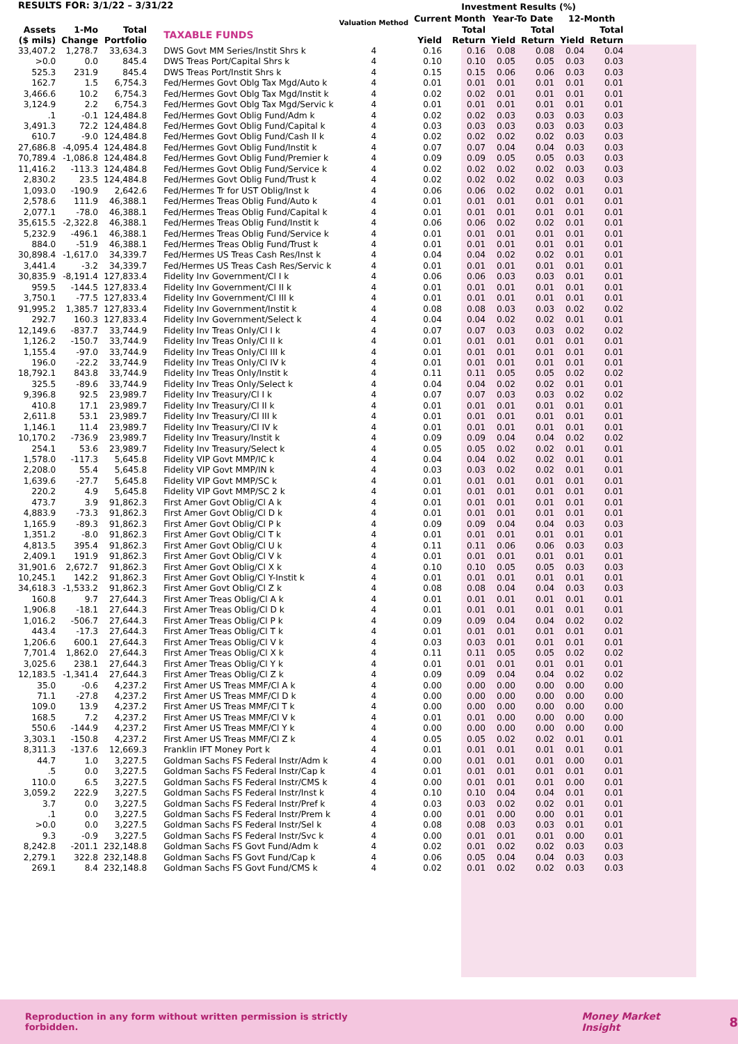| RESULTS FOR: 3/1/22 – 3/31/22 | | | | Valuation Method | Investment Results (%) | | | | | |
| --- | --- | --- | --- | --- | --- | --- | --- | --- | --- | --- |
| | | | | | Current Month | | Year-To Date | | 12-Month | |
| Assets ($ mils) | 1-Mo Change | Total Portfolio | TAXABLE FUNDS | | Yield | Total Return | Yield | Total Return | Yield | Total Return |
| 33,407.2 | 1,278.7 | 33,634.3 | DWS Govt MM Series/Instit Shrs k | 4 | 0.16 | 0.16 | 0.08 | 0.08 | 0.04 | 0.04 |
| >0.0 | 0.0 | 845.4 | DWS Treas Port/Capital Shrs k | 4 | 0.10 | 0.10 | 0.05 | 0.05 | 0.03 | 0.03 |
| 525.3 | 231.9 | 845.4 | DWS Treas Port/Instit Shrs k | 4 | 0.15 | 0.15 | 0.06 | 0.06 | 0.03 | 0.03 |
| 162.7 | 1.5 | 6,754.3 | Fed/Hermes Govt Oblg Tax Mgd/Auto k | 4 | 0.01 | 0.01 | 0.01 | 0.01 | 0.01 | 0.01 |
| 3,466.6 | 10.2 | 6,754.3 | Fed/Hermes Govt Oblg Tax Mgd/Instit k | 4 | 0.02 | 0.02 | 0.01 | 0.01 | 0.01 | 0.01 |
| 3,124.9 | 2.2 | 6,754.3 | Fed/Hermes Govt Oblg Tax Mgd/Servic k | 4 | 0.01 | 0.01 | 0.01 | 0.01 | 0.01 | 0.01 |
| .1 | -0.1 | 124,484.8 | Fed/Hermes Govt Oblig Fund/Adm k | 4 | 0.02 | 0.02 | 0.03 | 0.03 | 0.03 | 0.03 |
| 3,491.3 | 72.2 | 124,484.8 | Fed/Hermes Govt Oblig Fund/Capital k | 4 | 0.03 | 0.03 | 0.03 | 0.03 | 0.03 | 0.03 |
| 610.7 | -9.0 | 124,484.8 | Fed/Hermes Govt Oblig Fund/Cash II k | 4 | 0.02 | 0.02 | 0.02 | 0.02 | 0.03 | 0.03 |
| 27,686.8 | -4,095.4 | 124,484.8 | Fed/Hermes Govt Oblig Fund/Instit k | 4 | 0.07 | 0.07 | 0.04 | 0.04 | 0.03 | 0.03 |
| 70,789.4 | -1,086.8 | 124,484.8 | Fed/Hermes Govt Oblig Fund/Premier k | 4 | 0.09 | 0.09 | 0.05 | 0.05 | 0.03 | 0.03 |
| 11,416.2 | -113.3 | 124,484.8 | Fed/Hermes Govt Oblig Fund/Service k | 4 | 0.02 | 0.02 | 0.02 | 0.02 | 0.03 | 0.03 |
| 2,830.2 | 23.5 | 124,484.8 | Fed/Hermes Govt Oblig Fund/Trust k | 4 | 0.02 | 0.02 | 0.02 | 0.02 | 0.03 | 0.03 |
| 1,093.0 | -190.9 | 2,642.6 | Fed/Hermes Tr for UST Oblig/Inst k | 4 | 0.06 | 0.06 | 0.02 | 0.02 | 0.01 | 0.01 |
| 2,578.6 | 111.9 | 46,388.1 | Fed/Hermes Treas Oblig Fund/Auto k | 4 | 0.01 | 0.01 | 0.01 | 0.01 | 0.01 | 0.01 |
| 2,077.1 | -78.0 | 46,388.1 | Fed/Hermes Treas Oblig Fund/Capital k | 4 | 0.01 | 0.01 | 0.01 | 0.01 | 0.01 | 0.01 |
| 35,615.5 | -2,322.8 | 46,388.1 | Fed/Hermes Treas Oblig Fund/Instit k | 4 | 0.06 | 0.06 | 0.02 | 0.02 | 0.01 | 0.01 |
| 5,232.9 | -496.1 | 46,388.1 | Fed/Hermes Treas Oblig Fund/Service k | 4 | 0.01 | 0.01 | 0.01 | 0.01 | 0.01 | 0.01 |
| 884.0 | -51.9 | 46,388.1 | Fed/Hermes Treas Oblig Fund/Trust k | 4 | 0.01 | 0.01 | 0.01 | 0.01 | 0.01 | 0.01 |
| 30,898.4 | -1,617.0 | 34,339.7 | Fed/Hermes US Treas Cash Res/Inst k | 4 | 0.04 | 0.04 | 0.02 | 0.02 | 0.01 | 0.01 |
| 3,441.4 | -3.2 | 34,339.7 | Fed/Hermes US Treas Cash Res/Servic k | 4 | 0.01 | 0.01 | 0.01 | 0.01 | 0.01 | 0.01 |
| 30,835.9 | -8,191.4 | 127,833.4 | Fidelity Inv Government/Cl I k | 4 | 0.06 | 0.06 | 0.03 | 0.03 | 0.01 | 0.01 |
| 959.5 | -144.5 | 127,833.4 | Fidelity Inv Government/Cl II k | 4 | 0.01 | 0.01 | 0.01 | 0.01 | 0.01 | 0.01 |
| 3,750.1 | -77.5 | 127,833.4 | Fidelity Inv Government/Cl III k | 4 | 0.01 | 0.01 | 0.01 | 0.01 | 0.01 | 0.01 |
| 91,995.2 | 1,385.7 | 127,833.4 | Fidelity Inv Government/Instit k | 4 | 0.08 | 0.08 | 0.03 | 0.03 | 0.02 | 0.02 |
| 292.7 | 160.3 | 127,833.4 | Fidelity Inv Government/Select k | 4 | 0.04 | 0.04 | 0.02 | 0.02 | 0.01 | 0.01 |
| 12,149.6 | -837.7 | 33,744.9 | Fidelity Inv Treas Only/Cl I k | 4 | 0.07 | 0.07 | 0.03 | 0.03 | 0.02 | 0.02 |
| 1,126.2 | -150.7 | 33,744.9 | Fidelity Inv Treas Only/Cl II k | 4 | 0.01 | 0.01 | 0.01 | 0.01 | 0.01 | 0.01 |
| 1,155.4 | -97.0 | 33,744.9 | Fidelity Inv Treas Only/Cl III k | 4 | 0.01 | 0.01 | 0.01 | 0.01 | 0.01 | 0.01 |
| 196.0 | -22.2 | 33,744.9 | Fidelity Inv Treas Only/Cl IV k | 4 | 0.01 | 0.01 | 0.01 | 0.01 | 0.01 | 0.01 |
| 18,792.1 | 843.8 | 33,744.9 | Fidelity Inv Treas Only/Instit k | 4 | 0.11 | 0.11 | 0.05 | 0.05 | 0.02 | 0.02 |
| 325.5 | -89.6 | 33,744.9 | Fidelity Inv Treas Only/Select k | 4 | 0.04 | 0.04 | 0.02 | 0.02 | 0.01 | 0.01 |
| 9,396.8 | 92.5 | 23,989.7 | Fidelity Inv Treasury/Cl I k | 4 | 0.07 | 0.07 | 0.03 | 0.03 | 0.02 | 0.02 |
| 410.8 | 17.1 | 23,989.7 | Fidelity Inv Treasury/Cl II k | 4 | 0.01 | 0.01 | 0.01 | 0.01 | 0.01 | 0.01 |
| 2,611.8 | 53.1 | 23,989.7 | Fidelity Inv Treasury/Cl III k | 4 | 0.01 | 0.01 | 0.01 | 0.01 | 0.01 | 0.01 |
| 1,146.1 | 11.4 | 23,989.7 | Fidelity Inv Treasury/Cl IV k | 4 | 0.01 | 0.01 | 0.01 | 0.01 | 0.01 | 0.01 |
| 10,170.2 | -736.9 | 23,989.7 | Fidelity Inv Treasury/Instit k | 4 | 0.09 | 0.09 | 0.04 | 0.04 | 0.02 | 0.02 |
| 254.1 | 53.6 | 23,989.7 | Fidelity Inv Treasury/Select k | 4 | 0.05 | 0.05 | 0.02 | 0.02 | 0.01 | 0.01 |
| 1,578.0 | -117.3 | 5,645.8 | Fidelity VIP Govt MMP/IC k | 4 | 0.04 | 0.04 | 0.02 | 0.02 | 0.01 | 0.01 |
| 2,208.0 | 55.4 | 5,645.8 | Fidelity VIP Govt MMP/IN k | 4 | 0.03 | 0.03 | 0.02 | 0.02 | 0.01 | 0.01 |
| 1,639.6 | -27.7 | 5,645.8 | Fidelity VIP Govt MMP/SC k | 4 | 0.01 | 0.01 | 0.01 | 0.01 | 0.01 | 0.01 |
| 220.2 | 4.9 | 5,645.8 | Fidelity VIP Govt MMP/SC 2 k | 4 | 0.01 | 0.01 | 0.01 | 0.01 | 0.01 | 0.01 |
| 473.7 | 3.9 | 91,862.3 | First Amer Govt Oblig/Cl A k | 4 | 0.01 | 0.01 | 0.01 | 0.01 | 0.01 | 0.01 |
| 4,883.9 | -73.3 | 91,862.3 | First Amer Govt Oblig/Cl D k | 4 | 0.01 | 0.01 | 0.01 | 0.01 | 0.01 | 0.01 |
| 1,165.9 | -89.3 | 91,862.3 | First Amer Govt Oblig/Cl P k | 4 | 0.09 | 0.09 | 0.04 | 0.04 | 0.03 | 0.03 |
| 1,351.2 | -8.0 | 91,862.3 | First Amer Govt Oblig/Cl T k | 4 | 0.01 | 0.01 | 0.01 | 0.01 | 0.01 | 0.01 |
| 4,813.5 | 395.4 | 91,862.3 | First Amer Govt Oblig/Cl U k | 4 | 0.11 | 0.11 | 0.06 | 0.06 | 0.03 | 0.03 |
| 2,409.1 | 191.9 | 91,862.3 | First Amer Govt Oblig/Cl V k | 4 | 0.01 | 0.01 | 0.01 | 0.01 | 0.01 | 0.01 |
| 31,901.6 | 2,672.7 | 91,862.3 | First Amer Govt Oblig/Cl X k | 4 | 0.10 | 0.10 | 0.05 | 0.05 | 0.03 | 0.03 |
| 10,245.1 | 142.2 | 91,862.3 | First Amer Govt Oblig/Cl Y-Instit k | 4 | 0.01 | 0.01 | 0.01 | 0.01 | 0.01 | 0.01 |
| 34,618.3 | -1,533.2 | 91,862.3 | First Amer Govt Oblig/Cl Z k | 4 | 0.08 | 0.08 | 0.04 | 0.04 | 0.03 | 0.03 |
| 160.8 | 9.7 | 27,644.3 | First Amer Treas Oblig/Cl A k | 4 | 0.01 | 0.01 | 0.01 | 0.01 | 0.01 | 0.01 |
| 1,906.8 | -18.1 | 27,644.3 | First Amer Treas Oblig/Cl D k | 4 | 0.01 | 0.01 | 0.01 | 0.01 | 0.01 | 0.01 |
| 1,016.2 | -506.7 | 27,644.3 | First Amer Treas Oblig/Cl P k | 4 | 0.09 | 0.09 | 0.04 | 0.04 | 0.02 | 0.02 |
| 443.4 | -17.3 | 27,644.3 | First Amer Treas Oblig/Cl T k | 4 | 0.01 | 0.01 | 0.01 | 0.01 | 0.01 | 0.01 |
| 1,206.6 | 600.1 | 27,644.3 | First Amer Treas Oblig/Cl V k | 4 | 0.03 | 0.03 | 0.01 | 0.01 | 0.01 | 0.01 |
| 7,701.4 | 1,862.0 | 27,644.3 | First Amer Treas Oblig/Cl X k | 4 | 0.11 | 0.11 | 0.05 | 0.05 | 0.02 | 0.02 |
| 3,025.6 | 238.1 | 27,644.3 | First Amer Treas Oblig/Cl Y k | 4 | 0.01 | 0.01 | 0.01 | 0.01 | 0.01 | 0.01 |
| 12,183.5 | -1,341.4 | 27,644.3 | First Amer Treas Oblig/Cl Z k | 4 | 0.09 | 0.09 | 0.04 | 0.04 | 0.02 | 0.02 |
| 35.0 | -0.6 | 4,237.2 | First Amer US Treas MMF/Cl A k | 4 | 0.00 | 0.00 | 0.00 | 0.00 | 0.00 | 0.00 |
| 71.1 | -27.8 | 4,237.2 | First Amer US Treas MMF/Cl D k | 4 | 0.00 | 0.00 | 0.00 | 0.00 | 0.00 | 0.00 |
| 109.0 | 13.9 | 4,237.2 | First Amer US Treas MMF/Cl T k | 4 | 0.00 | 0.00 | 0.00 | 0.00 | 0.00 | 0.00 |
| 168.5 | 7.2 | 4,237.2 | First Amer US Treas MMF/Cl V k | 4 | 0.01 | 0.01 | 0.00 | 0.00 | 0.00 | 0.00 |
| 550.6 | -144.9 | 4,237.2 | First Amer US Treas MMF/Cl Y k | 4 | 0.00 | 0.00 | 0.00 | 0.00 | 0.00 | 0.00 |
| 3,303.1 | -150.8 | 4,237.2 | First Amer US Treas MMF/Cl Z k | 4 | 0.05 | 0.05 | 0.02 | 0.02 | 0.01 | 0.01 |
| 8,311.3 | -137.6 | 12,669.3 | Franklin IFT Money Port k | 4 | 0.01 | 0.01 | 0.01 | 0.01 | 0.01 | 0.01 |
| 44.7 | 1.0 | 3,227.5 | Goldman Sachs FS Federal Instr/Adm k | 4 | 0.00 | 0.01 | 0.01 | 0.01 | 0.00 | 0.01 |
| .5 | 0.0 | 3,227.5 | Goldman Sachs FS Federal Instr/Cap k | 4 | 0.01 | 0.01 | 0.01 | 0.01 | 0.01 | 0.01 |
| 110.0 | 6.5 | 3,227.5 | Goldman Sachs FS Federal Instr/CMS k | 4 | 0.00 | 0.01 | 0.01 | 0.01 | 0.00 | 0.01 |
| 3,059.2 | 222.9 | 3,227.5 | Goldman Sachs FS Federal Instr/Inst k | 4 | 0.10 | 0.10 | 0.04 | 0.04 | 0.01 | 0.01 |
| 3.7 | 0.0 | 3,227.5 | Goldman Sachs FS Federal Instr/Pref k | 4 | 0.03 | 0.03 | 0.02 | 0.02 | 0.01 | 0.01 |
| .1 | 0.0 | 3,227.5 | Goldman Sachs FS Federal Instr/Prem k | 4 | 0.00 | 0.01 | 0.00 | 0.00 | 0.01 | 0.01 |
| >0.0 | 0.0 | 3,227.5 | Goldman Sachs FS Federal Instr/Sel k | 4 | 0.08 | 0.08 | 0.03 | 0.03 | 0.01 | 0.01 |
| 9.3 | -0.9 | 3,227.5 | Goldman Sachs FS Federal Instr/Svc k | 4 | 0.00 | 0.01 | 0.01 | 0.01 | 0.00 | 0.01 |
| 8,242.8 | -201.1 | 232,148.8 | Goldman Sachs FS Govt Fund/Adm k | 4 | 0.02 | 0.01 | 0.02 | 0.02 | 0.03 | 0.03 |
| 2,279.1 | 322.8 | 232,148.8 | Goldman Sachs FS Govt Fund/Cap k | 4 | 0.06 | 0.05 | 0.04 | 0.04 | 0.03 | 0.03 |
| 269.1 | 8.4 | 232,148.8 | Goldman Sachs FS Govt Fund/CMS k | 4 | 0.02 | 0.01 | 0.02 | 0.02 | 0.03 | 0.03 |
Reproduction in any form without written permission is strictly forbidden. Money Market Insight 8